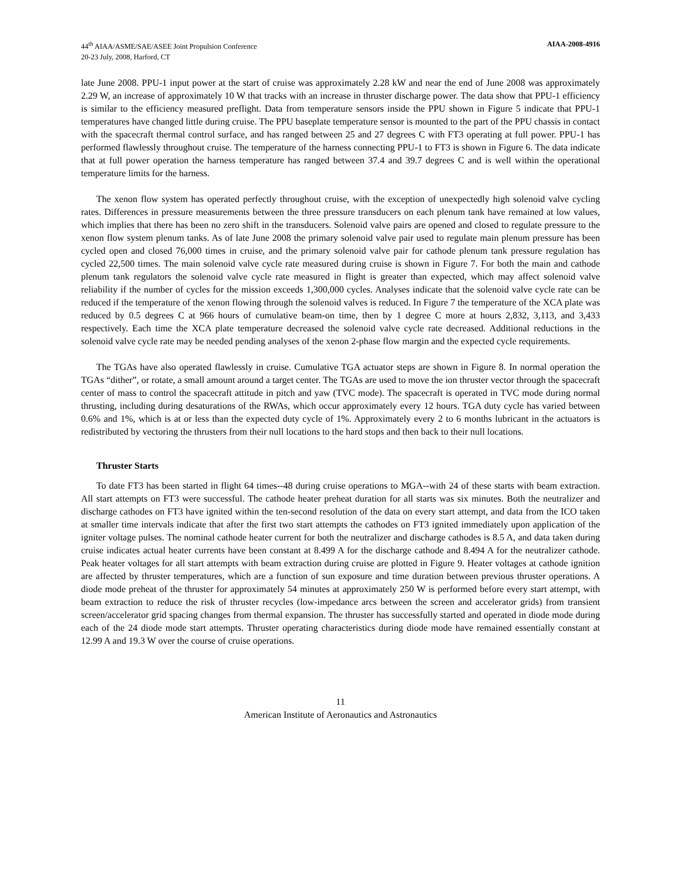44<sup>th</sup> AIAA/ASME/SAE/ASEE Joint Propulsion Conference
20-23 July, 2008, Harford, CT
AIAA-2008-4916
late June 2008. PPU-1 input power at the start of cruise was approximately 2.28 kW and near the end of June 2008 was approximately 2.29 W, an increase of approximately 10 W that tracks with an increase in thruster discharge power. The data show that PPU-1 efficiency is similar to the efficiency measured preflight. Data from temperature sensors inside the PPU shown in Figure 5 indicate that PPU-1 temperatures have changed little during cruise. The PPU baseplate temperature sensor is mounted to the part of the PPU chassis in contact with the spacecraft thermal control surface, and has ranged between 25 and 27 degrees C with FT3 operating at full power. PPU-1 has performed flawlessly throughout cruise. The temperature of the harness connecting PPU-1 to FT3 is shown in Figure 6. The data indicate that at full power operation the harness temperature has ranged between 37.4 and 39.7 degrees C and is well within the operational temperature limits for the harness.
The xenon flow system has operated perfectly throughout cruise, with the exception of unexpectedly high solenoid valve cycling rates. Differences in pressure measurements between the three pressure transducers on each plenum tank have remained at low values, which implies that there has been no zero shift in the transducers. Solenoid valve pairs are opened and closed to regulate pressure to the xenon flow system plenum tanks. As of late June 2008 the primary solenoid valve pair used to regulate main plenum pressure has been cycled open and closed 76,000 times in cruise, and the primary solenoid valve pair for cathode plenum tank pressure regulation has cycled 22,500 times. The main solenoid valve cycle rate measured during cruise is shown in Figure 7. For both the main and cathode plenum tank regulators the solenoid valve cycle rate measured in flight is greater than expected, which may affect solenoid valve reliability if the number of cycles for the mission exceeds 1,300,000 cycles. Analyses indicate that the solenoid valve cycle rate can be reduced if the temperature of the xenon flowing through the solenoid valves is reduced. In Figure 7 the temperature of the XCA plate was reduced by 0.5 degrees C at 966 hours of cumulative beam-on time, then by 1 degree C more at hours 2,832, 3,113, and 3,433 respectively. Each time the XCA plate temperature decreased the solenoid valve cycle rate decreased. Additional reductions in the solenoid valve cycle rate may be needed pending analyses of the xenon 2-phase flow margin and the expected cycle requirements.
The TGAs have also operated flawlessly in cruise. Cumulative TGA actuator steps are shown in Figure 8. In normal operation the TGAs “dither”, or rotate, a small amount around a target center. The TGAs are used to move the ion thruster vector through the spacecraft center of mass to control the spacecraft attitude in pitch and yaw (TVC mode). The spacecraft is operated in TVC mode during normal thrusting, including during desaturations of the RWAs, which occur approximately every 12 hours. TGA duty cycle has varied between 0.6% and 1%, which is at or less than the expected duty cycle of 1%. Approximately every 2 to 6 months lubricant in the actuators is redistributed by vectoring the thrusters from their null locations to the hard stops and then back to their null locations.
Thruster Starts
To date FT3 has been started in flight 64 times--48 during cruise operations to MGA--with 24 of these starts with beam extraction. All start attempts on FT3 were successful. The cathode heater preheat duration for all starts was six minutes. Both the neutralizer and discharge cathodes on FT3 have ignited within the ten-second resolution of the data on every start attempt, and data from the ICO taken at smaller time intervals indicate that after the first two start attempts the cathodes on FT3 ignited immediately upon application of the igniter voltage pulses. The nominal cathode heater current for both the neutralizer and discharge cathodes is 8.5 A, and data taken during cruise indicates actual heater currents have been constant at 8.499 A for the discharge cathode and 8.494 A for the neutralizer cathode. Peak heater voltages for all start attempts with beam extraction during cruise are plotted in Figure 9. Heater voltages at cathode ignition are affected by thruster temperatures, which are a function of sun exposure and time duration between previous thruster operations. A diode mode preheat of the thruster for approximately 54 minutes at approximately 250 W is performed before every start attempt, with beam extraction to reduce the risk of thruster recycles (low-impedance arcs between the screen and accelerator grids) from transient screen/accelerator grid spacing changes from thermal expansion. The thruster has successfully started and operated in diode mode during each of the 24 diode mode start attempts. Thruster operating characteristics during diode mode have remained essentially constant at 12.99 A and 19.3 W over the course of cruise operations.
11
American Institute of Aeronautics and Astronautics